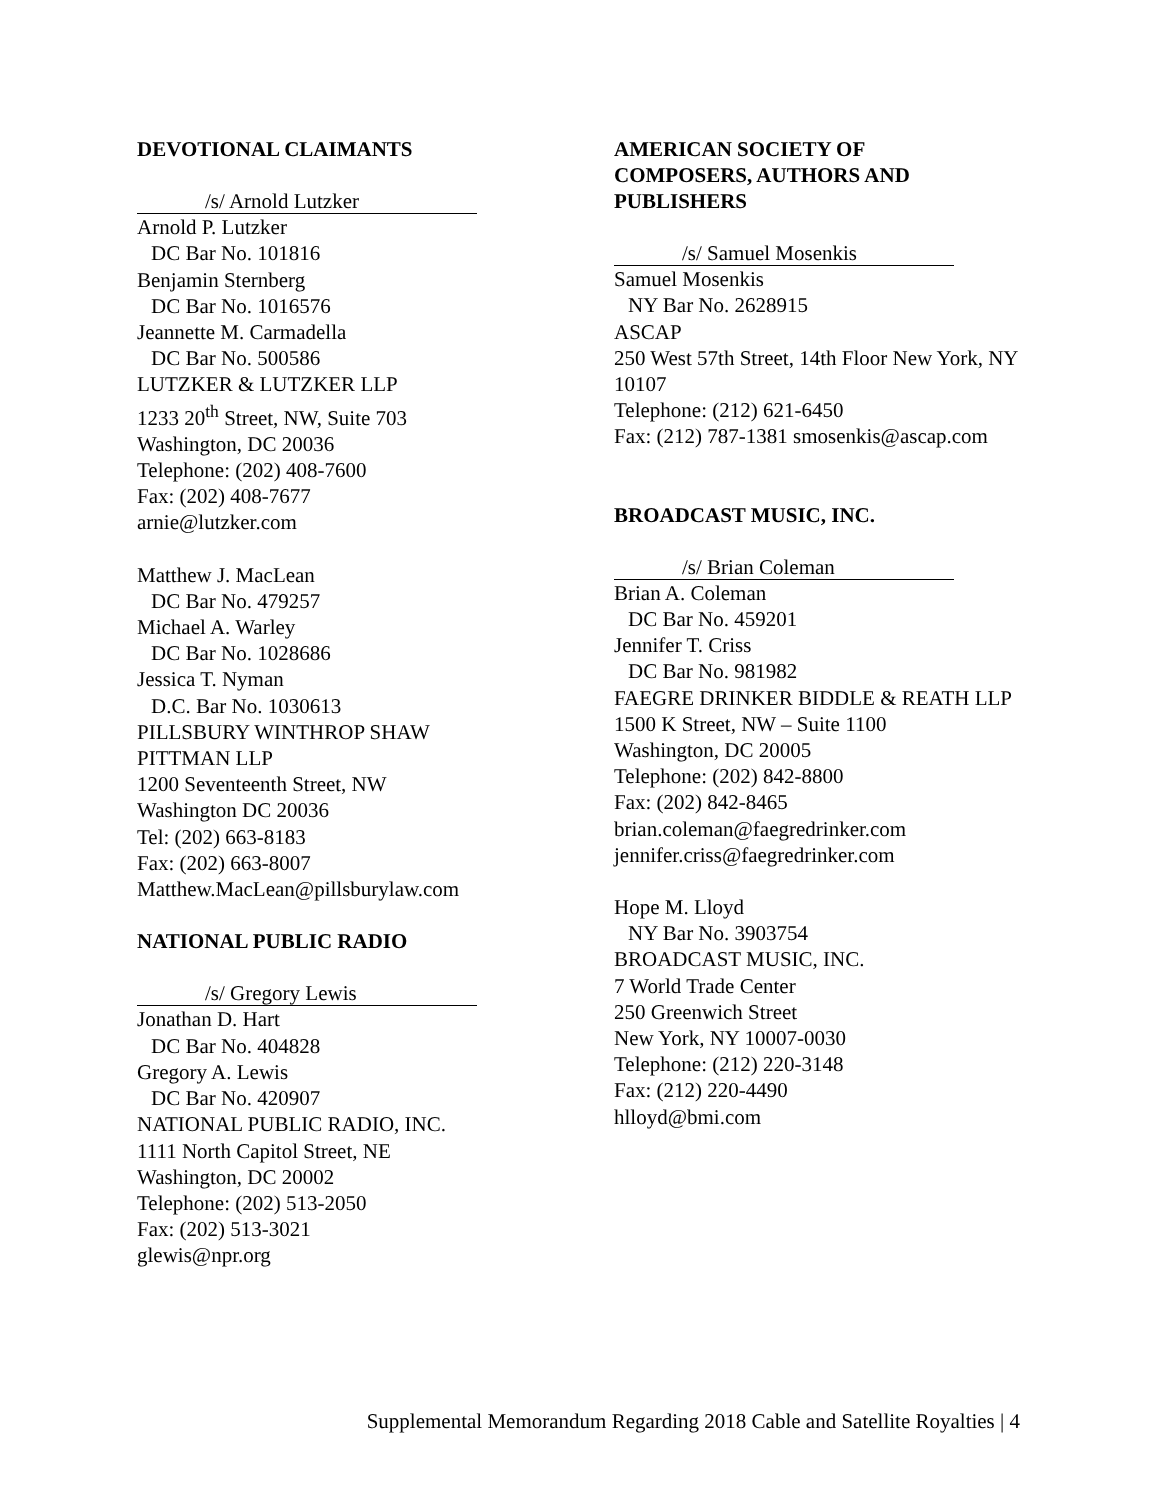DEVOTIONAL CLAIMANTS
/s/ Arnold Lutzker
Arnold P. Lutzker
DC Bar No. 101816
Benjamin Sternberg
DC Bar No. 1016576
Jeannette M. Carmadella
DC Bar No. 500586
LUTZKER & LUTZKER LLP
1233 20<sup>th</sup> Street, NW, Suite 703
Washington, DC 20036
Telephone: (202) 408-7600
Fax: (202) 408-7677
arnie@lutzker.com
Matthew J. MacLean
DC Bar No. 479257
Michael A. Warley
DC Bar No. 1028686
Jessica T. Nyman
D.C. Bar No. 1030613
PILLSBURY WINTHROP SHAW
PITTMAN LLP
1200 Seventeenth Street, NW
Washington DC 20036
Tel: (202) 663-8183
Fax: (202) 663-8007
Matthew.MacLean@pillsburylaw.com
NATIONAL PUBLIC RADIO
/s/ Gregory Lewis
Jonathan D. Hart
DC Bar No. 404828
Gregory A. Lewis
DC Bar No. 420907
NATIONAL PUBLIC RADIO, INC.
1111 North Capitol Street, NE
Washington, DC 20002
Telephone: (202) 513-2050
Fax: (202) 513-3021
glewis@npr.org
AMERICAN SOCIETY OF
COMPOSERS, AUTHORS AND
PUBLISHERS
/s/ Samuel Mosenkis
Samuel Mosenkis
NY Bar No. 2628915
ASCAP
250 West 57th Street, 14th Floor New York, NY 10107
Telephone: (212) 621-6450
Fax: (212) 787-1381 smosenkis@ascap.com
BROADCAST MUSIC, INC.
/s/ Brian Coleman
Brian A. Coleman
DC Bar No. 459201
Jennifer T. Criss
DC Bar No. 981982
FAEGRE DRINKER BIDDLE & REATH LLP
1500 K Street, NW – Suite 1100
Washington, DC 20005
Telephone: (202) 842-8800
Fax: (202) 842-8465
brian.coleman@faegredrinker.com
jennifer.criss@faegredrinker.com
Hope M. Lloyd
NY Bar No. 3903754
BROADCAST MUSIC, INC.
7 World Trade Center
250 Greenwich Street
New York, NY 10007-0030
Telephone: (212) 220-3148
Fax: (212) 220-4490
hlloyd@bmi.com
Supplemental Memorandum Regarding 2018 Cable and Satellite Royalties | 4